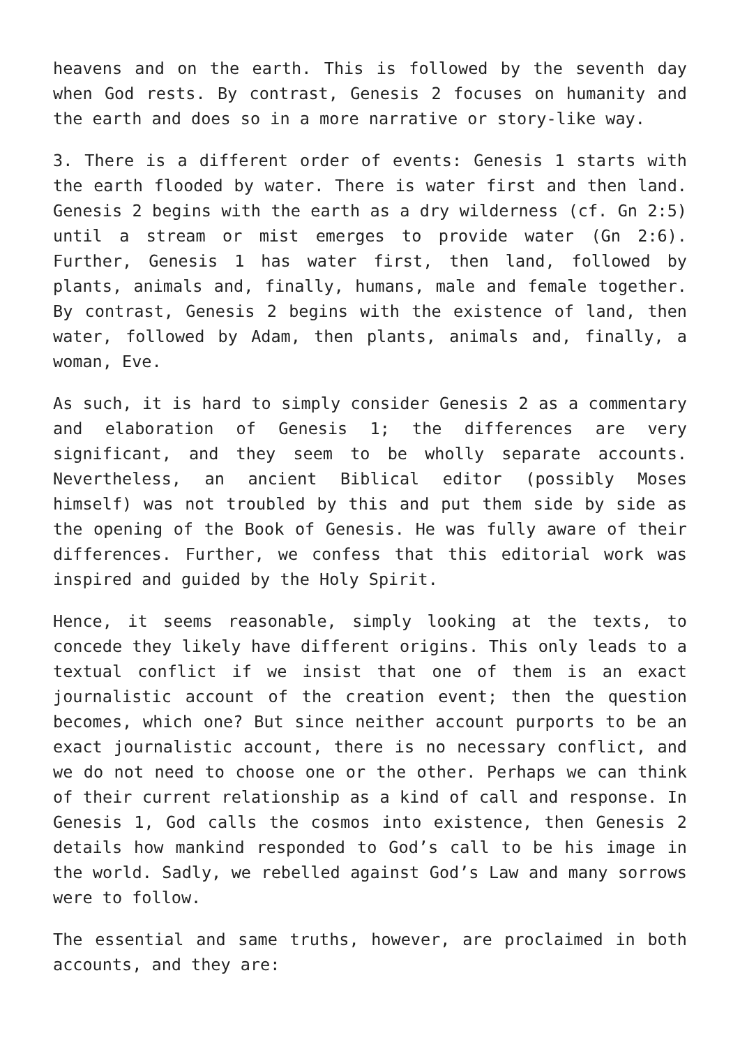heavens and on the earth. This is followed by the seventh day when God rests. By contrast, Genesis 2 focuses on humanity and the earth and does so in a more narrative or story-like way.
3. There is a different order of events: Genesis 1 starts with the earth flooded by water. There is water first and then land. Genesis 2 begins with the earth as a dry wilderness (cf. Gn 2:5) until a stream or mist emerges to provide water (Gn 2:6). Further, Genesis 1 has water first, then land, followed by plants, animals and, finally, humans, male and female together. By contrast, Genesis 2 begins with the existence of land, then water, followed by Adam, then plants, animals and, finally, a woman, Eve.
As such, it is hard to simply consider Genesis 2 as a commentary and elaboration of Genesis 1; the differences are very significant, and they seem to be wholly separate accounts. Nevertheless, an ancient Biblical editor (possibly Moses himself) was not troubled by this and put them side by side as the opening of the Book of Genesis. He was fully aware of their differences. Further, we confess that this editorial work was inspired and guided by the Holy Spirit.
Hence, it seems reasonable, simply looking at the texts, to concede they likely have different origins. This only leads to a textual conflict if we insist that one of them is an exact journalistic account of the creation event; then the question becomes, which one? But since neither account purports to be an exact journalistic account, there is no necessary conflict, and we do not need to choose one or the other. Perhaps we can think of their current relationship as a kind of call and response. In Genesis 1, God calls the cosmos into existence, then Genesis 2 details how mankind responded to God’s call to be his image in the world. Sadly, we rebelled against God’s Law and many sorrows were to follow.
The essential and same truths, however, are proclaimed in both accounts, and they are: